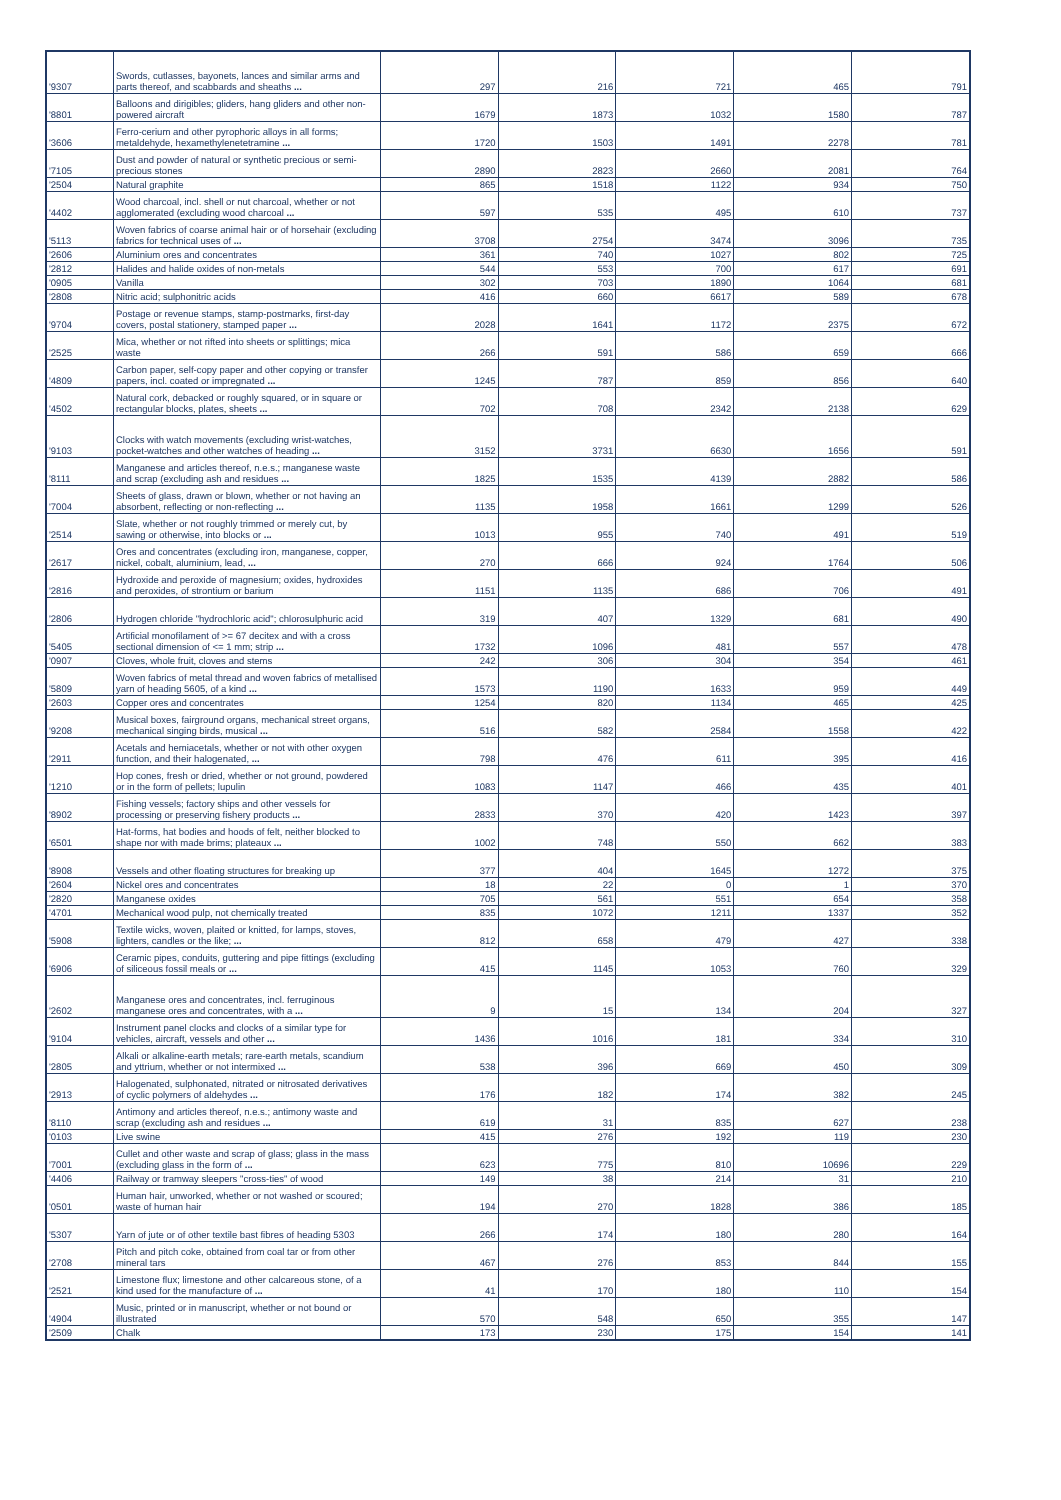| '9307 | Swords, cutlasses, bayonets, lances and similar arms and parts thereof, and scabbards and sheaths ... | 297 | 216 | 721 | 465 | 791 |
| '8801 | Balloons and dirigibles; gliders, hang gliders and other non-powered aircraft | 1679 | 1873 | 1032 | 1580 | 787 |
| '3606 | Ferro-cerium and other pyrophoric alloys in all forms; metaldehyde, hexamethylenetetramine ... | 1720 | 1503 | 1491 | 2278 | 781 |
| '7105 | Dust and powder of natural or synthetic precious or semi-precious stones | 2890 | 2823 | 2660 | 2081 | 764 |
| '2504 | Natural graphite | 865 | 1518 | 1122 | 934 | 750 |
| '4402 | Wood charcoal, incl. shell or nut charcoal, whether or not agglomerated (excluding wood charcoal ... | 597 | 535 | 495 | 610 | 737 |
| '5113 | Woven fabrics of coarse animal hair or of horsehair (excluding fabrics for technical uses of ... | 3708 | 2754 | 3474 | 3096 | 735 |
| '2606 | Aluminium ores and concentrates | 361 | 740 | 1027 | 802 | 725 |
| '2812 | Halides and halide oxides of non-metals | 544 | 553 | 700 | 617 | 691 |
| '0905 | Vanilla | 302 | 703 | 1890 | 1064 | 681 |
| '2808 | Nitric acid; sulphonitric acids | 416 | 660 | 6617 | 589 | 678 |
| '9704 | Postage or revenue stamps, stamp-postmarks, first-day covers, postal stationery, stamped paper ... | 2028 | 1641 | 1172 | 2375 | 672 |
| '2525 | Mica, whether or not rifted into sheets or splittings; mica waste | 266 | 591 | 586 | 659 | 666 |
| '4809 | Carbon paper, self-copy paper and other copying or transfer papers, incl. coated or impregnated ... | 1245 | 787 | 859 | 856 | 640 |
| '4502 | Natural cork, debacked or roughly squared, or in square or rectangular blocks, plates, sheets ... | 702 | 708 | 2342 | 2138 | 629 |
| '9103 | Clocks with watch movements (excluding wrist-watches, pocket-watches and other watches of heading ... | 3152 | 3731 | 6630 | 1656 | 591 |
| '8111 | Manganese and articles thereof, n.e.s.; manganese waste and scrap (excluding ash and residues ... | 1825 | 1535 | 4139 | 2882 | 586 |
| '7004 | Sheets of glass, drawn or blown, whether or not having an absorbent, reflecting or non-reflecting ... | 1135 | 1958 | 1661 | 1299 | 526 |
| '2514 | Slate, whether or not roughly trimmed or merely cut, by sawing or otherwise, into blocks or ... | 1013 | 955 | 740 | 491 | 519 |
| '2617 | Ores and concentrates (excluding iron, manganese, copper, nickel, cobalt, aluminium, lead, ... | 270 | 666 | 924 | 1764 | 506 |
| '2816 | Hydroxide and peroxide of magnesium; oxides, hydroxides and peroxides, of strontium or barium | 1151 | 1135 | 686 | 706 | 491 |
| '2806 | Hydrogen chloride "hydrochloric acid"; chlorosulphuric acid | 319 | 407 | 1329 | 681 | 490 |
| '5405 | Artificial monofilament of >= 67 decitex and with a cross sectional dimension of <= 1 mm; strip ... | 1732 | 1096 | 481 | 557 | 478 |
| '0907 | Cloves, whole fruit, cloves and stems | 242 | 306 | 304 | 354 | 461 |
| '5809 | Woven fabrics of metal thread and woven fabrics of metallised yarn of heading 5605, of a kind ... | 1573 | 1190 | 1633 | 959 | 449 |
| '2603 | Copper ores and concentrates | 1254 | 820 | 1134 | 465 | 425 |
| '9208 | Musical boxes, fairground organs, mechanical street organs, mechanical singing birds, musical ... | 516 | 582 | 2584 | 1558 | 422 |
| '2911 | Acetals and hemiacetals, whether or not with other oxygen function, and their halogenated, ... | 798 | 476 | 611 | 395 | 416 |
| '1210 | Hop cones, fresh or dried, whether or not ground, powdered or in the form of pellets; lupulin | 1083 | 1147 | 466 | 435 | 401 |
| '8902 | Fishing vessels; factory ships and other vessels for processing or preserving fishery products ... | 2833 | 370 | 420 | 1423 | 397 |
| '6501 | Hat-forms, hat bodies and hoods of felt, neither blocked to shape nor with made brims; plateaux ... | 1002 | 748 | 550 | 662 | 383 |
| '8908 | Vessels and other floating structures for breaking up | 377 | 404 | 1645 | 1272 | 375 |
| '2604 | Nickel ores and concentrates | 18 | 22 | 0 | 1 | 370 |
| '2820 | Manganese oxides | 705 | 561 | 551 | 654 | 358 |
| '4701 | Mechanical wood pulp, not chemically treated | 835 | 1072 | 1211 | 1337 | 352 |
| '5908 | Textile wicks, woven, plaited or knitted, for lamps, stoves, lighters, candles or the like; ... | 812 | 658 | 479 | 427 | 338 |
| '6906 | Ceramic pipes, conduits, guttering and pipe fittings (excluding of siliceous fossil meals or ... | 415 | 1145 | 1053 | 760 | 329 |
| '2602 | Manganese ores and concentrates, incl. ferruginous manganese ores and concentrates, with a ... | 9 | 15 | 134 | 204 | 327 |
| '9104 | Instrument panel clocks and clocks of a similar type for vehicles, aircraft, vessels and other ... | 1436 | 1016 | 181 | 334 | 310 |
| '2805 | Alkali or alkaline-earth metals; rare-earth metals, scandium and yttrium, whether or not intermixed ... | 538 | 396 | 669 | 450 | 309 |
| '2913 | Halogenated, sulphonated, nitrated or nitrosated derivatives of cyclic polymers of aldehydes ... | 176 | 182 | 174 | 382 | 245 |
| '8110 | Antimony and articles thereof, n.e.s.; antimony waste and scrap (excluding ash and residues ... | 619 | 31 | 835 | 627 | 238 |
| '0103 | Live swine | 415 | 276 | 192 | 119 | 230 |
| '7001 | Cullet and other waste and scrap of glass; glass in the mass (excluding glass in the form of ... | 623 | 775 | 810 | 10696 | 229 |
| '4406 | Railway or tramway sleepers "cross-ties" of wood | 149 | 38 | 214 | 31 | 210 |
| '0501 | Human hair, unworked, whether or not washed or scoured; waste of human hair | 194 | 270 | 1828 | 386 | 185 |
| '5307 | Yarn of jute or of other textile bast fibres of heading 5303 | 266 | 174 | 180 | 280 | 164 |
| '2708 | Pitch and pitch coke, obtained from coal tar or from other mineral tars | 467 | 276 | 853 | 844 | 155 |
| '2521 | Limestone flux; limestone and other calcareous stone, of a kind used for the manufacture of ... | 41 | 170 | 180 | 110 | 154 |
| '4904 | Music, printed or in manuscript, whether or not bound or illustrated | 570 | 548 | 650 | 355 | 147 |
| '2509 | Chalk | 173 | 230 | 175 | 154 | 141 |